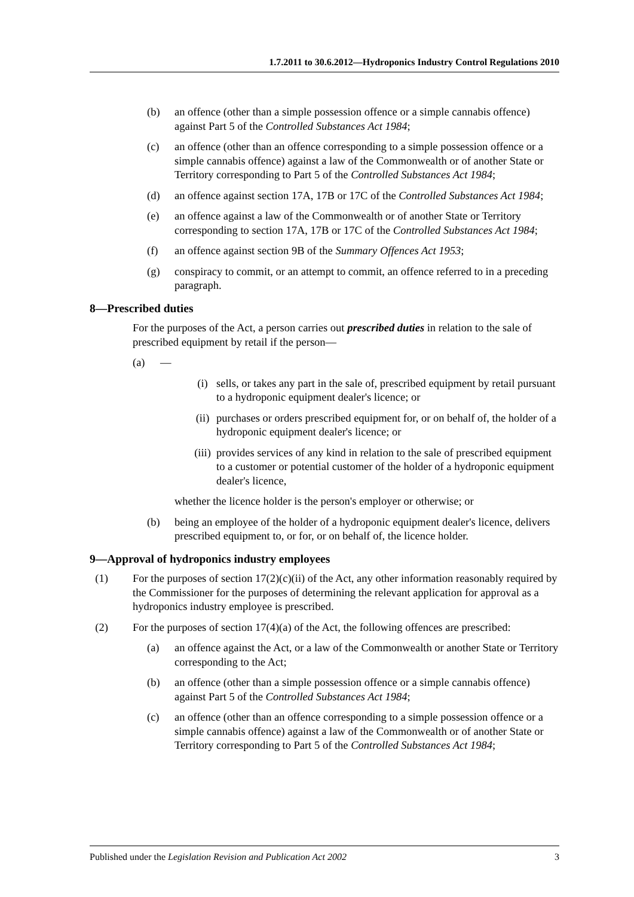1.7.2011 to 30.6.2012—Hydroponics Industry Control Regulations 2010
(b) an offence (other than a simple possession offence or a simple cannabis offence) against Part 5 of the Controlled Substances Act 1984;
(c) an offence (other than an offence corresponding to a simple possession offence or a simple cannabis offence) against a law of the Commonwealth or of another State or Territory corresponding to Part 5 of the Controlled Substances Act 1984;
(d) an offence against section 17A, 17B or 17C of the Controlled Substances Act 1984;
(e) an offence against a law of the Commonwealth or of another State or Territory corresponding to section 17A, 17B or 17C of the Controlled Substances Act 1984;
(f) an offence against section 9B of the Summary Offences Act 1953;
(g) conspiracy to commit, or an attempt to commit, an offence referred to in a preceding paragraph.
8—Prescribed duties
For the purposes of the Act, a person carries out prescribed duties in relation to the sale of prescribed equipment by retail if the person—
(a) —
(i) sells, or takes any part in the sale of, prescribed equipment by retail pursuant to a hydroponic equipment dealer's licence; or
(ii) purchases or orders prescribed equipment for, or on behalf of, the holder of a hydroponic equipment dealer's licence; or
(iii) provides services of any kind in relation to the sale of prescribed equipment to a customer or potential customer of the holder of a hydroponic equipment dealer's licence,
whether the licence holder is the person's employer or otherwise; or
(b) being an employee of the holder of a hydroponic equipment dealer's licence, delivers prescribed equipment to, or for, or on behalf of, the licence holder.
9—Approval of hydroponics industry employees
(1) For the purposes of section 17(2)(c)(ii) of the Act, any other information reasonably required by the Commissioner for the purposes of determining the relevant application for approval as a hydroponics industry employee is prescribed.
(2) For the purposes of section 17(4)(a) of the Act, the following offences are prescribed:
(a) an offence against the Act, or a law of the Commonwealth or another State or Territory corresponding to the Act;
(b) an offence (other than a simple possession offence or a simple cannabis offence) against Part 5 of the Controlled Substances Act 1984;
(c) an offence (other than an offence corresponding to a simple possession offence or a simple cannabis offence) against a law of the Commonwealth or of another State or Territory corresponding to Part 5 of the Controlled Substances Act 1984;
Published under the Legislation Revision and Publication Act 2002 3